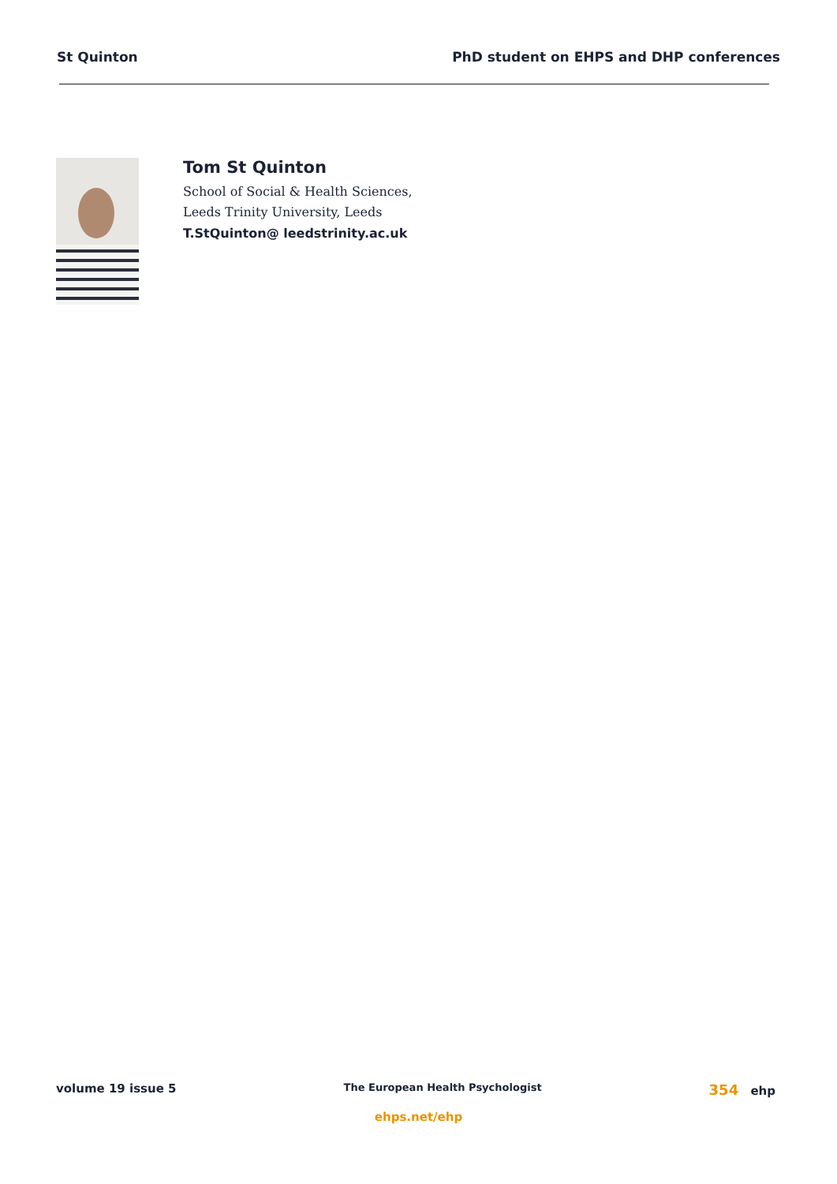St Quinton PhD student on EHPS and DHP conferences
Tom St Quinton
School of Social & Health Sciences,
Leeds Trinity University, Leeds
T.StQuinton@ leedstrinity.ac.uk
volume 19 issue 5 The European Health Psychologist 354 ehp
ehps.net/ehp